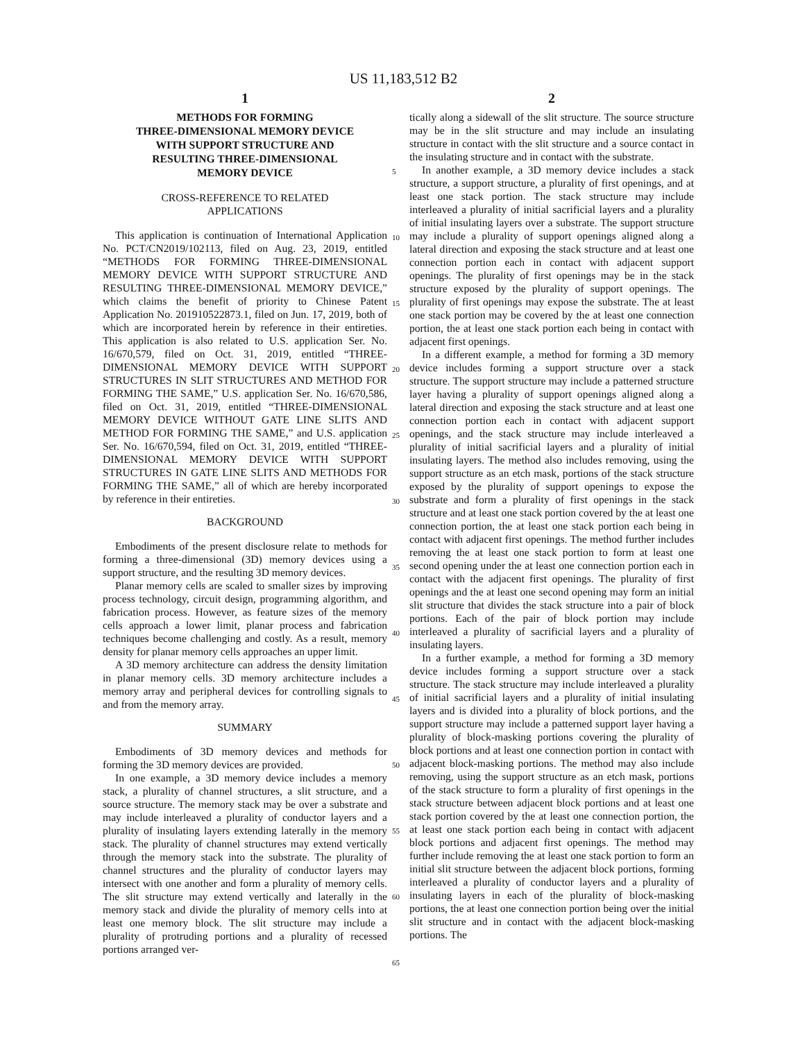US 11,183,512 B2
1
METHODS FOR FORMING
THREE-DIMENSIONAL MEMORY DEVICE
WITH SUPPORT STRUCTURE AND
RESULTING THREE-DIMENSIONAL
MEMORY DEVICE
CROSS-REFERENCE TO RELATED
APPLICATIONS
This application is continuation of International Application No. PCT/CN2019/102113, filed on Aug. 23, 2019, entitled “METHODS FOR FORMING THREE-DIMENSIONAL MEMORY DEVICE WITH SUPPORT STRUCTURE AND RESULTING THREE-DIMENSIONAL MEMORY DEVICE,” which claims the benefit of priority to Chinese Patent Application No. 201910522873.1, filed on Jun. 17, 2019, both of which are incorporated herein by reference in their entireties. This application is also related to U.S. application Ser. No. 16/670,579, filed on Oct. 31, 2019, entitled “THREE-DIMENSIONAL MEMORY DEVICE WITH SUPPORT STRUCTURES IN SLIT STRUCTURES AND METHOD FOR FORMING THE SAME,” U.S. application Ser. No. 16/670,586, filed on Oct. 31, 2019, entitled “THREE-DIMENSIONAL MEMORY DEVICE WITHOUT GATE LINE SLITS AND METHOD FOR FORMING THE SAME,” and U.S. application Ser. No. 16/670,594, filed on Oct. 31, 2019, entitled “THREE-DIMENSIONAL MEMORY DEVICE WITH SUPPORT STRUCTURES IN GATE LINE SLITS AND METHODS FOR FORMING THE SAME,” all of which are hereby incorporated by reference in their entireties.
BACKGROUND
Embodiments of the present disclosure relate to methods for forming a three-dimensional (3D) memory devices using a support structure, and the resulting 3D memory devices.
Planar memory cells are scaled to smaller sizes by improving process technology, circuit design, programming algorithm, and fabrication process. However, as feature sizes of the memory cells approach a lower limit, planar process and fabrication techniques become challenging and costly. As a result, memory density for planar memory cells approaches an upper limit.
A 3D memory architecture can address the density limitation in planar memory cells. 3D memory architecture includes a memory array and peripheral devices for controlling signals to and from the memory array.
SUMMARY
Embodiments of 3D memory devices and methods for forming the 3D memory devices are provided.
In one example, a 3D memory device includes a memory stack, a plurality of channel structures, a slit structure, and a source structure. The memory stack may be over a substrate and may include interleaved a plurality of conductor layers and a plurality of insulating layers extending laterally in the memory stack. The plurality of channel structures may extend vertically through the memory stack into the substrate. The plurality of channel structures and the plurality of conductor layers may intersect with one another and form a plurality of memory cells. The slit structure may extend vertically and laterally in the memory stack and divide the plurality of memory cells into at least one memory block. The slit structure may include a plurality of protruding portions and a plurality of recessed portions arranged ver-
2
tically along a sidewall of the slit structure. The source structure may be in the slit structure and may include an insulating structure in contact with the slit structure and a source contact in the insulating structure and in contact with the substrate.
In another example, a 3D memory device includes a stack structure, a support structure, a plurality of first openings, and at least one stack portion. The stack structure may include interleaved a plurality of initial sacrificial layers and a plurality of initial insulating layers over a substrate. The support structure may include a plurality of support openings aligned along a lateral direction and exposing the stack structure and at least one connection portion each in contact with adjacent support openings. The plurality of first openings may be in the stack structure exposed by the plurality of support openings. The plurality of first openings may expose the substrate. The at least one stack portion may be covered by the at least one connection portion, the at least one stack portion each being in contact with adjacent first openings.
In a different example, a method for forming a 3D memory device includes forming a support structure over a stack structure. The support structure may include a patterned structure layer having a plurality of support openings aligned along a lateral direction and exposing the stack structure and at least one connection portion each in contact with adjacent support openings, and the stack structure may include interleaved a plurality of initial sacrificial layers and a plurality of initial insulating layers. The method also includes removing, using the support structure as an etch mask, portions of the stack structure exposed by the plurality of support openings to expose the substrate and form a plurality of first openings in the stack structure and at least one stack portion covered by the at least one connection portion, the at least one stack portion each being in contact with adjacent first openings. The method further includes removing the at least one stack portion to form at least one second opening under the at least one connection portion each in contact with the adjacent first openings. The plurality of first openings and the at least one second opening may form an initial slit structure that divides the stack structure into a pair of block portions. Each of the pair of block portion may include interleaved a plurality of sacrificial layers and a plurality of insulating layers.
In a further example, a method for forming a 3D memory device includes forming a support structure over a stack structure. The stack structure may include interleaved a plurality of initial sacrificial layers and a plurality of initial insulating layers and is divided into a plurality of block portions, and the support structure may include a patterned support layer having a plurality of block-masking portions covering the plurality of block portions and at least one connection portion in contact with adjacent block-masking portions. The method may also include removing, using the support structure as an etch mask, portions of the stack structure to form a plurality of first openings in the stack structure between adjacent block portions and at least one stack portion covered by the at least one connection portion, the at least one stack portion each being in contact with adjacent block portions and adjacent first openings. The method may further include removing the at least one stack portion to form an initial slit structure between the adjacent block portions, forming interleaved a plurality of conductor layers and a plurality of insulating layers in each of the plurality of block-masking portions, the at least one connection portion being over the initial slit structure and in contact with the adjacent block-masking portions. The
5
10
15
20
25
30
35
40
45
50
55
60
65